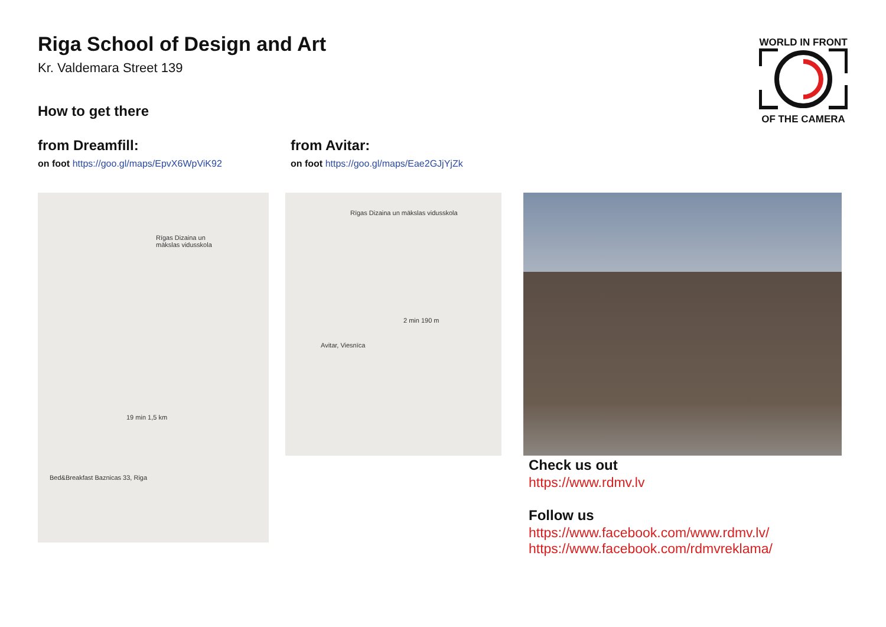WORLD IN FRONT OF THE CAMERA
Riga School of Design and Art
Kr. Valdemara Street 139
How to get there
from Dreamfill:
on foot https://goo.gl/maps/EpvX6WpViK92
from Avitar:
on foot https://goo.gl/maps/Eae2GJjYjZk
Rīgas Dizaina un mākslas vidusskola
19 min 1,5 km
Bed&Breakfast Baznicas 33, Riga
Rīgas Dizaina un mākslas vidusskola
2 min 190 m
Avitar, Viesnīca
Check us out
https://www.rdmv.lv
Follow us
https://www.facebook.com/www.rdmv.lv/
https://www.facebook.com/rdmvreklama/